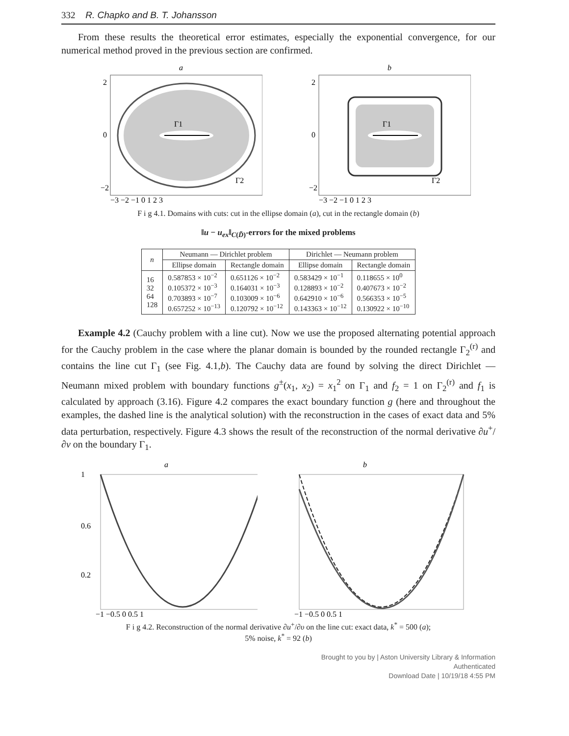332 R. Chapko and B. T. Johansson
From these results the theoretical error estimates, especially the exponential convergence, for our numerical method proved in the previous section are confirmed.
a
Γ1
Γ2
2
0
−2
−3 −2 −1 0 1 2 3
b
Γ1
Γ2
2
0
−2
−3 −2 −1 0 1 2 3
F i g 4.1. Domains with cuts: cut in the ellipse domain (a), cut in the rectangle domain (b)
‖u − u<sub>ex</sub>‖<sub>C(D̃)</sub>-errors for the mixed problems
| n | Neumann — Dirichlet problem | | Dirichlet — Neumann problem | |
| --- | --- | --- | --- | --- |
| | Ellipse domain | Rectangle domain | Ellipse domain | Rectangle domain |
| 16 32 64 128 | 0.587853 × 10<sup>−2</sup> 0.105372 × 10<sup>−3</sup> 0.703893 × 10<sup>−7</sup> 0.657252 × 10<sup>−13</sup> | 0.651126 × 10<sup>−2</sup> 0.164031 × 10<sup>−3</sup> 0.103009 × 10<sup>−6</sup> 0.120792 × 10<sup>−12</sup> | 0.583429 × 10<sup>−1</sup> 0.128893 × 10<sup>−2</sup> 0.642910 × 10<sup>−6</sup> 0.143363 × 10<sup>−12</sup> | 0.118655 × 10<sup>0</sup> 0.407673 × 10<sup>−2</sup> 0.566353 × 10<sup>−5</sup> 0.130922 × 10<sup>−10</sup> |
Example 4.2 (Cauchy problem with a line cut). Now we use the proposed alternating potential approach for the Cauchy problem in the case where the planar domain is bounded by the rounded rectangle Γ<sub>2</sub><sup>(r)</sup> and contains the line cut Γ<sub>1</sub> (see Fig. 4.1,b). The Cauchy data are found by solving the direct Dirichlet — Neumann mixed problem with boundary functions g<sup>±</sup>(x<sub>1</sub>, x<sub>2</sub>) = x<sub>1</sub><sup>2</sup> on Γ<sub>1</sub> and f<sub>2</sub> = 1 on Γ<sub>2</sub><sup>(r)</sup> and f<sub>1</sub> is calculated by approach (3.16). Figure 4.2 compares the exact boundary function g (here and throughout the examples, the dashed line is the analytical solution) with the reconstruction in the cases of exact data and 5% data perturbation, respectively. Figure 4.3 shows the result of the reconstruction of the normal derivative ∂u<sup>+</sup>/∂ν on the boundary Γ<sub>1</sub>.
a
1
0.6
0.2
−1 −0.5 0 0.5 1
b
−1 −0.5 0 0.5 1
F i g 4.2. Reconstruction of the normal derivative ∂u<sup>+</sup>/∂υ on the line cut: exact data, k<sup>*</sup> = 500 (a);
5% noise, k<sup>*</sup> = 92 (b)
Brought to you by | Aston University Library & Information
Authenticated
Download Date | 10/19/18 4:55 PM